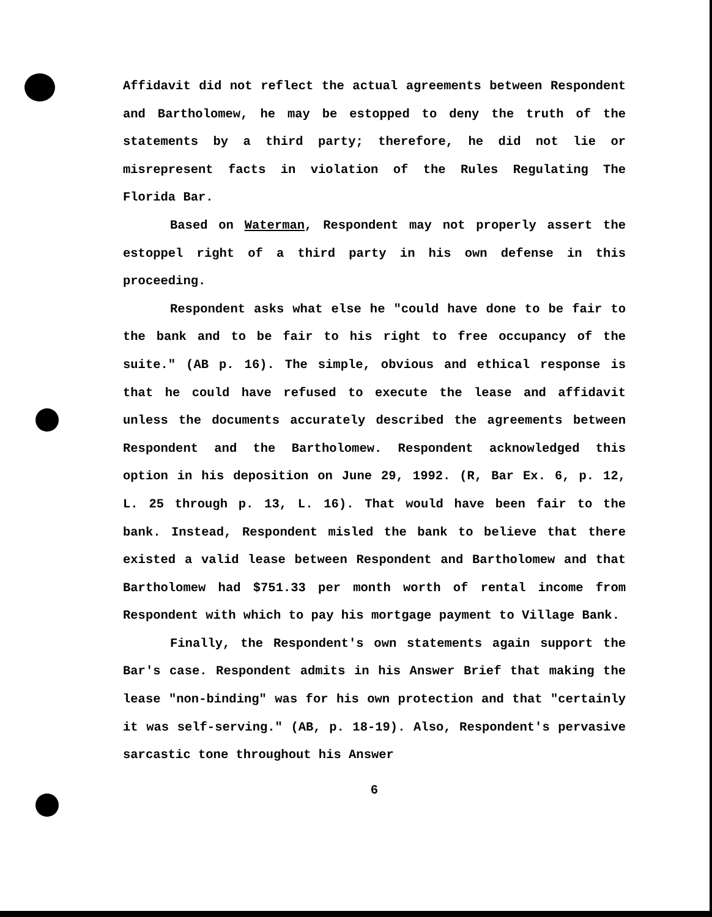Affidavit did not reflect the actual agreements between Respondent and Bartholomew, he may be estopped to deny the truth of the statements by a third party; therefore, he did not lie or misrepresent facts in violation of the Rules Regulating The Florida Bar.
Based on Waterman, Respondent may not properly assert the estoppel right of a third party in his own defense in this proceeding.
Respondent asks what else he "could have done to be fair to the bank and to be fair to his right to free occupancy of the suite." (AB p. 16). The simple, obvious and ethical response is that he could have refused to execute the lease and affidavit unless the documents accurately described the agreements between Respondent and the Bartholomew. Respondent acknowledged this option in his deposition on June 29, 1992. (R, Bar Ex. 6, p. 12, L. 25 through p. 13, L. 16). That would have been fair to the bank. Instead, Respondent misled the bank to believe that there existed a valid lease between Respondent and Bartholomew and that Bartholomew had $751.33 per month worth of rental income from Respondent with which to pay his mortgage payment to Village Bank.
Finally, the Respondent's own statements again support the Bar's case. Respondent admits in his Answer Brief that making the lease "non-binding" was for his own protection and that "certainly it was self-serving." (AB, p. 18-19). Also, Respondent's pervasive sarcastic tone throughout his Answer
6